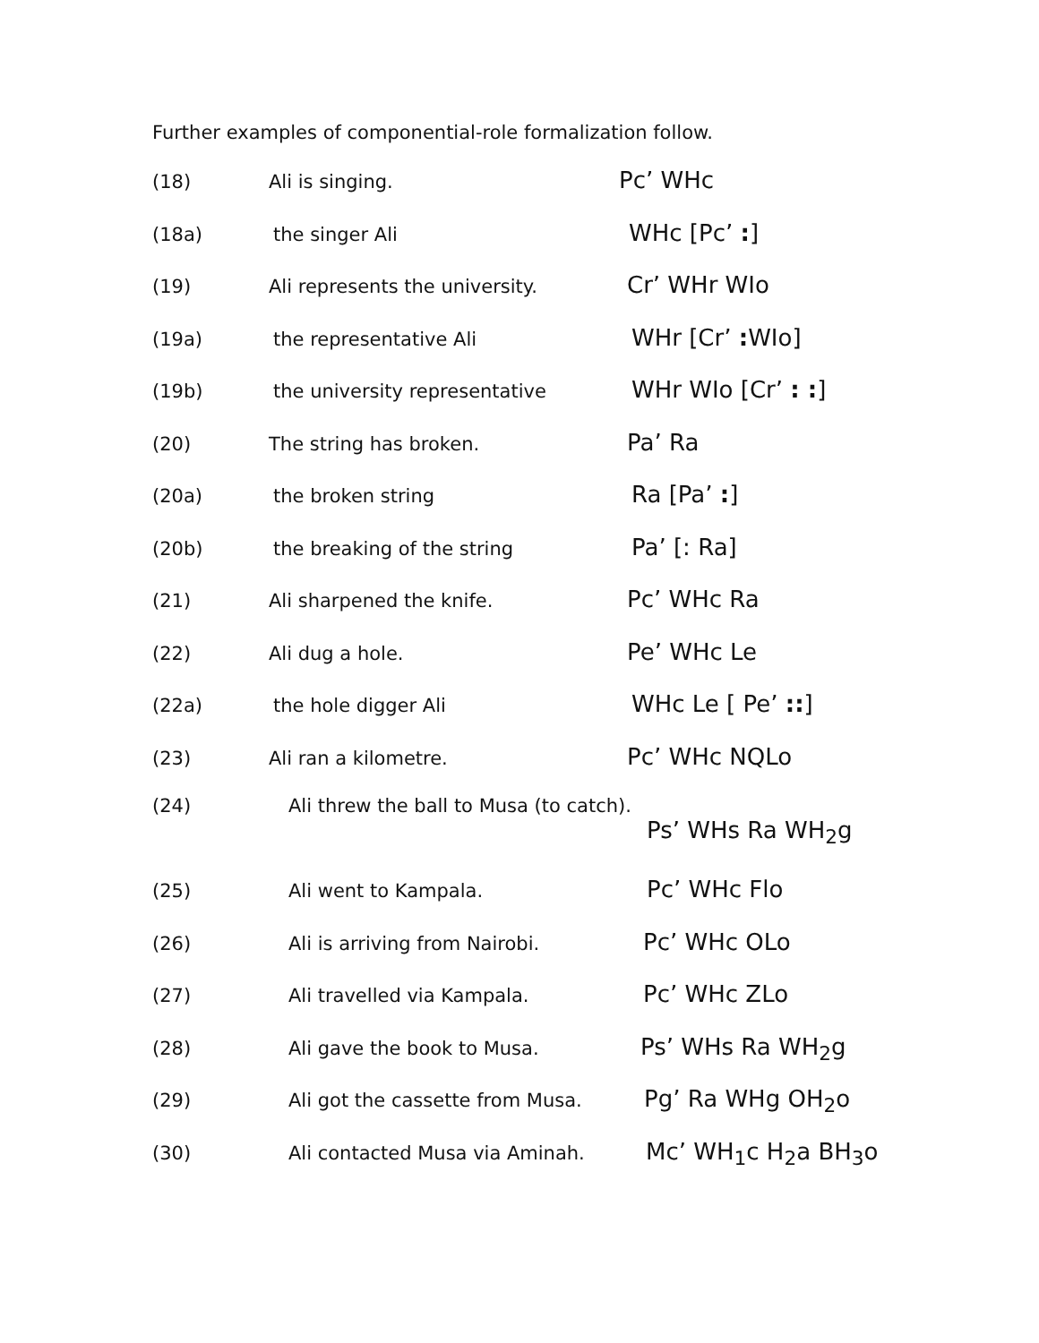Further examples of componential-role formalization follow.
(18) Ali is singing. Pc’ WHc
(18a) the singer Ali WHc [Pc’ :]
(19) Ali represents the university. Cr’ WHr WIo
(19a) the representative Ali WHr [Cr’ : WIo]
(19b) the university representative WHr WIo [Cr’ : :]
(20) The string has broken. Pa’ Ra
(20a) the broken string Ra [Pa’ :]
(20b) the breaking of the string Pa’ [: Ra]
(21) Ali sharpened the knife. Pc’ WHc Ra
(22) Ali dug a hole. Pe’ WHc Le
(22a) the hole digger Ali WHc Le [ Pe’ ::]
(23) Ali ran a kilometre. Pc’ WHc NQLo
(24) Ali threw the ball to Musa (to catch).
Ps’ WHs Ra WH<sub>2</sub>g
(25) Ali went to Kampala. Pc’ WHc Flo
(26) Ali is arriving from Nairobi. Pc’ WHc OLo
(27) Ali travelled via Kampala. Pc’ WHc ZLo
(28) Ali gave the book to Musa. Ps’ WHs Ra WH<sub>2</sub>g
(29) Ali got the cassette from Musa. Pg’ Ra WHg OH<sub>2</sub>o
(30) Ali contacted Musa via Aminah. Mc’ WH<sub>1</sub>c H<sub>2</sub>a BH<sub>3</sub>o